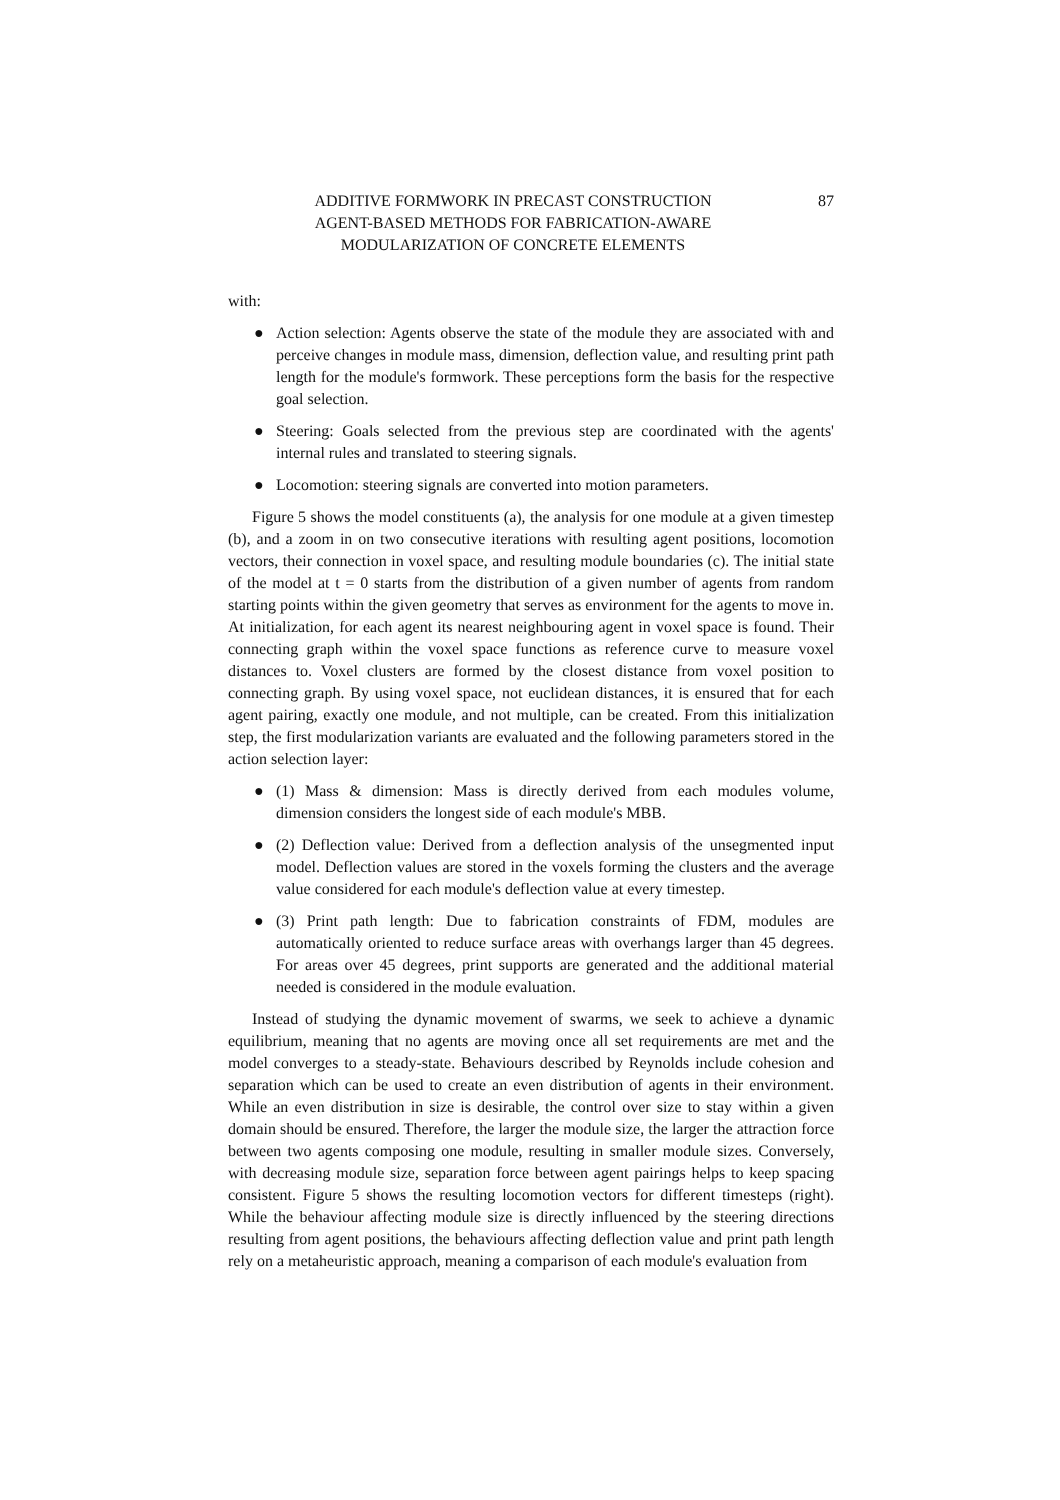ADDITIVE FORMWORK IN PRECAST CONSTRUCTION
AGENT-BASED METHODS FOR FABRICATION-AWARE
MODULARIZATION OF CONCRETE ELEMENTS
87
with:
● Action selection: Agents observe the state of the module they are associated with and perceive changes in module mass, dimension, deflection value, and resulting print path length for the module's formwork. These perceptions form the basis for the respective goal selection.
● Steering: Goals selected from the previous step are coordinated with the agents' internal rules and translated to steering signals.
● Locomotion: steering signals are converted into motion parameters.
Figure 5 shows the model constituents (a), the analysis for one module at a given timestep (b), and a zoom in on two consecutive iterations with resulting agent positions, locomotion vectors, their connection in voxel space, and resulting module boundaries (c). The initial state of the model at t = 0 starts from the distribution of a given number of agents from random starting points within the given geometry that serves as environment for the agents to move in. At initialization, for each agent its nearest neighbouring agent in voxel space is found. Their connecting graph within the voxel space functions as reference curve to measure voxel distances to. Voxel clusters are formed by the closest distance from voxel position to connecting graph. By using voxel space, not euclidean distances, it is ensured that for each agent pairing, exactly one module, and not multiple, can be created. From this initialization step, the first modularization variants are evaluated and the following parameters stored in the action selection layer:
● (1) Mass & dimension: Mass is directly derived from each modules volume, dimension considers the longest side of each module's MBB.
● (2) Deflection value: Derived from a deflection analysis of the unsegmented input model. Deflection values are stored in the voxels forming the clusters and the average value considered for each module's deflection value at every timestep.
● (3) Print path length: Due to fabrication constraints of FDM, modules are automatically oriented to reduce surface areas with overhangs larger than 45 degrees. For areas over 45 degrees, print supports are generated and the additional material needed is considered in the module evaluation.
Instead of studying the dynamic movement of swarms, we seek to achieve a dynamic equilibrium, meaning that no agents are moving once all set requirements are met and the model converges to a steady-state. Behaviours described by Reynolds include cohesion and separation which can be used to create an even distribution of agents in their environment. While an even distribution in size is desirable, the control over size to stay within a given domain should be ensured. Therefore, the larger the module size, the larger the attraction force between two agents composing one module, resulting in smaller module sizes. Conversely, with decreasing module size, separation force between agent pairings helps to keep spacing consistent. Figure 5 shows the resulting locomotion vectors for different timesteps (right). While the behaviour affecting module size is directly influenced by the steering directions resulting from agent positions, the behaviours affecting deflection value and print path length rely on a metaheuristic approach, meaning a comparison of each module's evaluation from